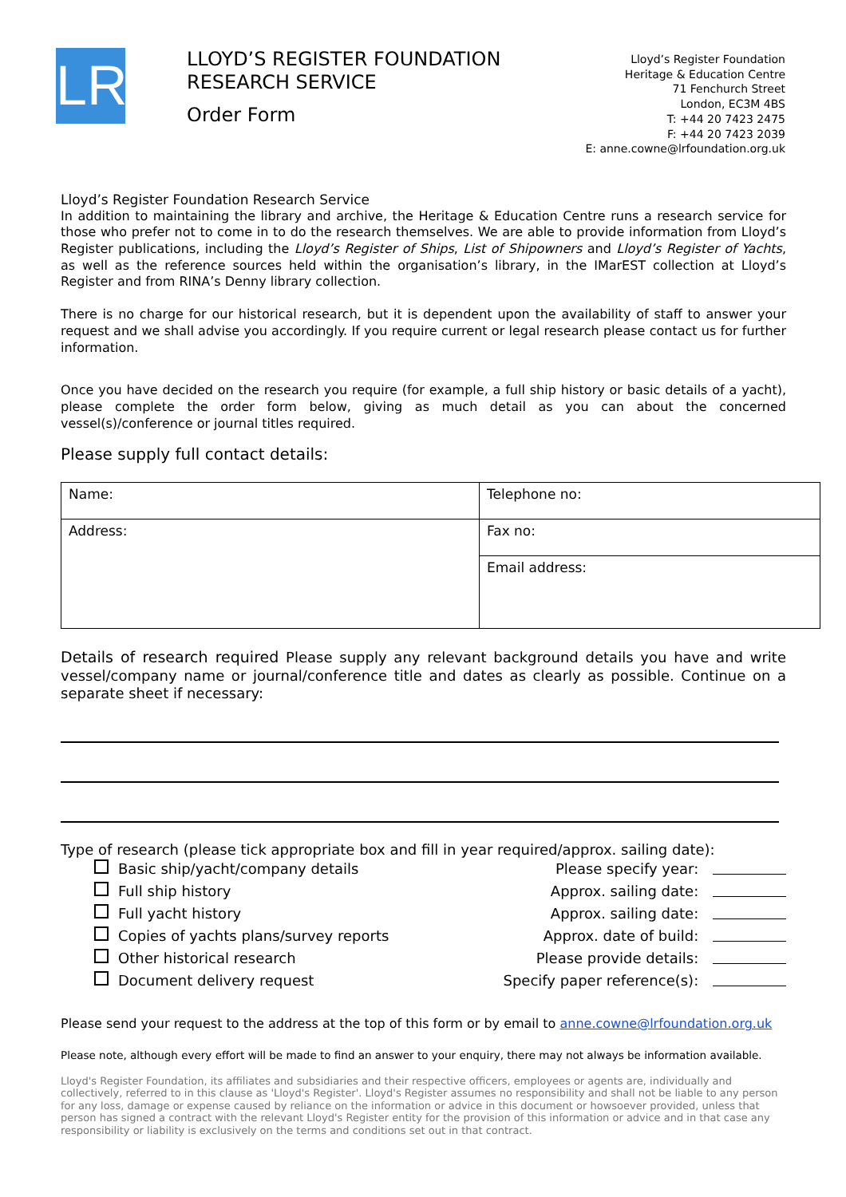LR
LLOYD’S REGISTER FOUNDATION
RESEARCH SERVICE
Order Form
Lloyd’s Register Foundation
Heritage & Education Centre
71 Fenchurch Street
London, EC3M 4BS
T: +44 20 7423 2475
F: +44 20 7423 2039
E: anne.cowne@lrfoundation.org.uk
Lloyd’s Register Foundation Research Service
In addition to maintaining the library and archive, the Heritage & Education Centre runs a research service for those who prefer not to come in to do the research themselves. We are able to provide information from Lloyd’s Register publications, including the Lloyd’s Register of Ships, List of Shipowners and Lloyd’s Register of Yachts, as well as the reference sources held within the organisation’s library, in the IMarEST collection at Lloyd’s Register and from RINA’s Denny library collection.
There is no charge for our historical research, but it is dependent upon the availability of staff to answer your request and we shall advise you accordingly. If you require current or legal research please contact us for further information.
Once you have decided on the research you require (for example, a full ship history or basic details of a yacht), please complete the order form below, giving as much detail as you can about the concerned vessel(s)/conference or journal titles required.
Please supply full contact details:
| Name: | Telephone no: |
| Address: | Fax no: |
| | Email address: |
Details of research required Please supply any relevant background details you have and write vessel/company name or journal/conference title and dates as clearly as possible. Continue on a separate sheet if necessary:
Type of research (please tick appropriate box and fill in year required/approx. sailing date):
Basic ship/yacht/company details Please specify year:
Full ship history Approx. sailing date:
Full yacht history Approx. sailing date:
Copies of yachts plans/survey reports Approx. date of build:
Other historical research Please provide details:
Document delivery request Specify paper reference(s):
Please send your request to the address at the top of this form or by email to anne.cowne@lrfoundation.org.uk
Please note, although every effort will be made to find an answer to your enquiry, there may not always be information available.
Lloyd's Register Foundation, its affiliates and subsidiaries and their respective officers, employees or agents are, individually and collectively, referred to in this clause as 'Lloyd's Register'. Lloyd's Register assumes no responsibility and shall not be liable to any person for any loss, damage or expense caused by reliance on the information or advice in this document or howsoever provided, unless that person has signed a contract with the relevant Lloyd's Register entity for the provision of this information or advice and in that case any responsibility or liability is exclusively on the terms and conditions set out in that contract.